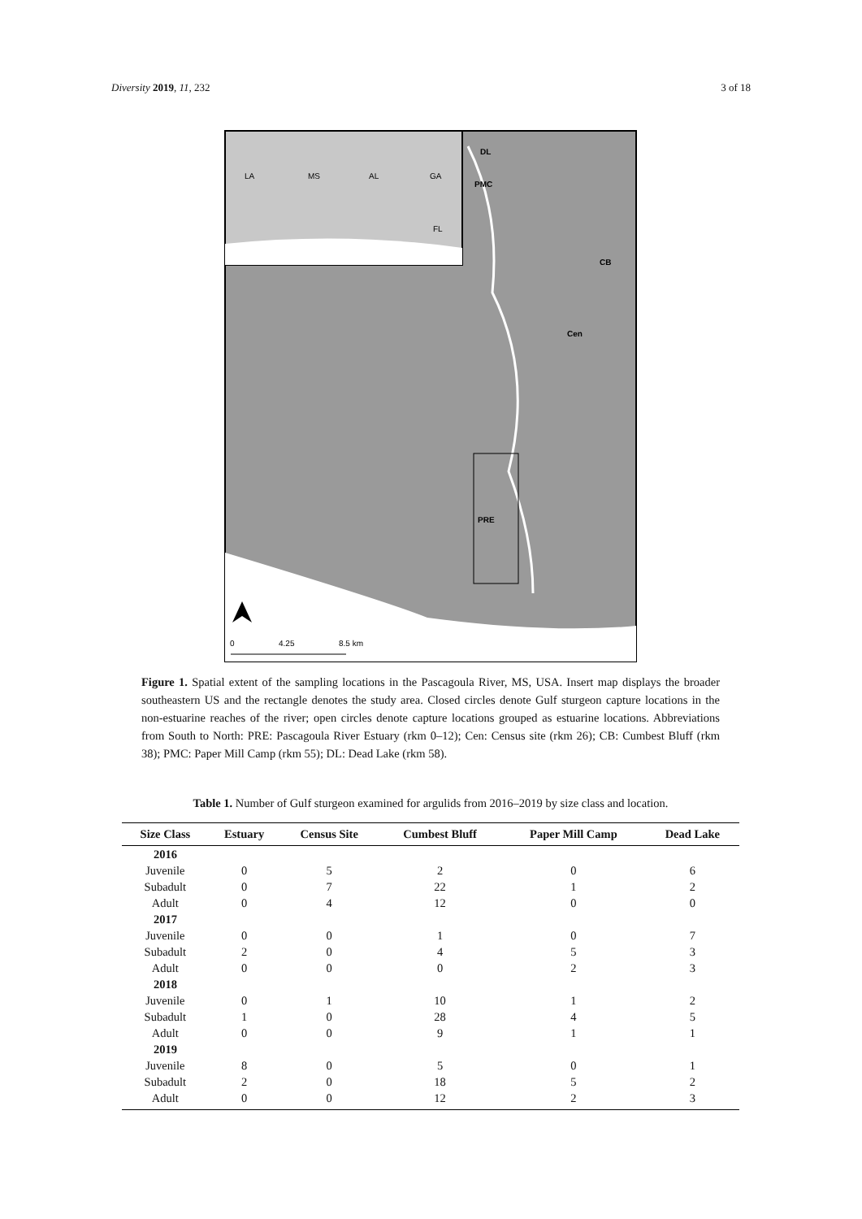Diversity 2019, 11, 232 3 of 18
LA
MS
AL
GA
FL
DL
PMC
CB
Cen
PRE
0
4.25
8.5 km
Figure 1. Spatial extent of the sampling locations in the Pascagoula River, MS, USA. Insert map displays the broader southeastern US and the rectangle denotes the study area. Closed circles denote Gulf sturgeon capture locations in the non-estuarine reaches of the river; open circles denote capture locations grouped as estuarine locations. Abbreviations from South to North: PRE: Pascagoula River Estuary (rkm 0–12); Cen: Census site (rkm 26); CB: Cumbest Bluff (rkm 38); PMC: Paper Mill Camp (rkm 55); DL: Dead Lake (rkm 58).
Table 1. Number of Gulf sturgeon examined for argulids from 2016–2019 by size class and location.
| Size Class | Estuary | Census Site | Cumbest Bluff | Paper Mill Camp | Dead Lake |
| --- | --- | --- | --- | --- | --- |
| 2016 | | | | | |
| Juvenile | 0 | 5 | 2 | 0 | 6 |
| Subadult | 0 | 7 | 22 | 1 | 2 |
| Adult | 0 | 4 | 12 | 0 | 0 |
| 2017 | | | | | |
| Juvenile | 0 | 0 | 1 | 0 | 7 |
| Subadult | 2 | 0 | 4 | 5 | 3 |
| Adult | 0 | 0 | 0 | 2 | 3 |
| 2018 | | | | | |
| Juvenile | 0 | 1 | 10 | 1 | 2 |
| Subadult | 1 | 0 | 28 | 4 | 5 |
| Adult | 0 | 0 | 9 | 1 | 1 |
| 2019 | | | | | |
| Juvenile | 8 | 0 | 5 | 0 | 1 |
| Subadult | 2 | 0 | 18 | 5 | 2 |
| Adult | 0 | 0 | 12 | 2 | 3 |